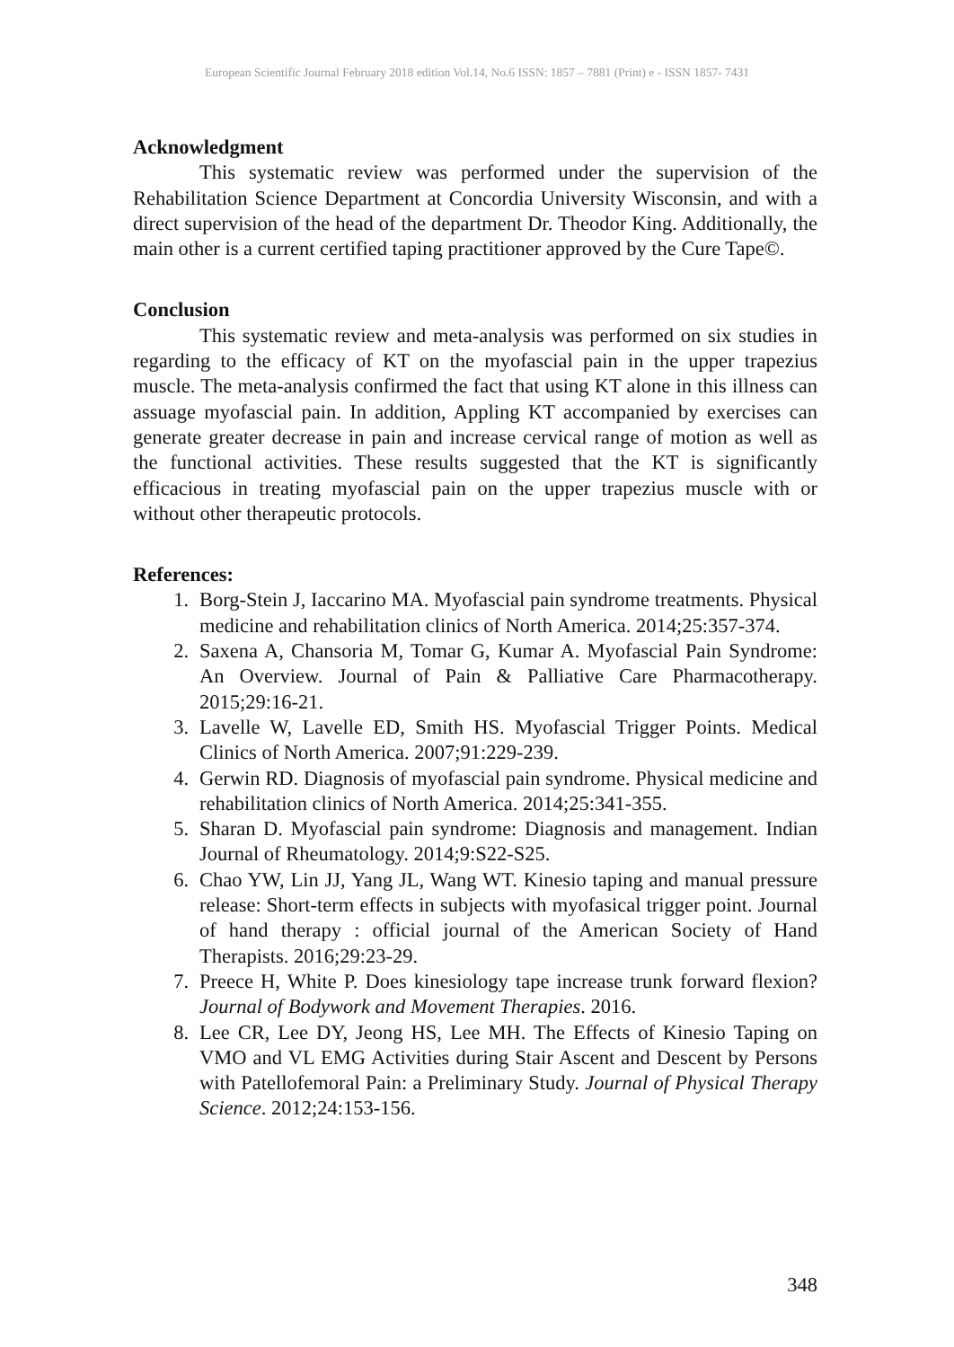European Scientific Journal February 2018 edition Vol.14, No.6 ISSN: 1857 – 7881 (Print) e - ISSN 1857- 7431
Acknowledgment
This systematic review was performed under the supervision of the Rehabilitation Science Department at Concordia University Wisconsin, and with a direct supervision of the head of the department Dr. Theodor King. Additionally, the main other is a current certified taping practitioner approved by the Cure Tape©.
Conclusion
This systematic review and meta-analysis was performed on six studies in regarding to the efficacy of KT on the myofascial pain in the upper trapezius muscle. The meta-analysis confirmed the fact that using KT alone in this illness can assuage myofascial pain. In addition, Appling KT accompanied by exercises can generate greater decrease in pain and increase cervical range of motion as well as the functional activities. These results suggested that the KT is significantly efficacious in treating myofascial pain on the upper trapezius muscle with or without other therapeutic protocols.
References:
1. Borg-Stein J, Iaccarino MA. Myofascial pain syndrome treatments. Physical medicine and rehabilitation clinics of North America. 2014;25:357-374.
2. Saxena A, Chansoria M, Tomar G, Kumar A. Myofascial Pain Syndrome: An Overview. Journal of Pain & Palliative Care Pharmacotherapy. 2015;29:16-21.
3. Lavelle W, Lavelle ED, Smith HS. Myofascial Trigger Points. Medical Clinics of North America. 2007;91:229-239.
4. Gerwin RD. Diagnosis of myofascial pain syndrome. Physical medicine and rehabilitation clinics of North America. 2014;25:341-355.
5. Sharan D. Myofascial pain syndrome: Diagnosis and management. Indian Journal of Rheumatology. 2014;9:S22-S25.
6. Chao YW, Lin JJ, Yang JL, Wang WT. Kinesio taping and manual pressure release: Short-term effects in subjects with myofasical trigger point. Journal of hand therapy : official journal of the American Society of Hand Therapists. 2016;29:23-29.
7. Preece H, White P. Does kinesiology tape increase trunk forward flexion? Journal of Bodywork and Movement Therapies. 2016.
8. Lee CR, Lee DY, Jeong HS, Lee MH. The Effects of Kinesio Taping on VMO and VL EMG Activities during Stair Ascent and Descent by Persons with Patellofemoral Pain: a Preliminary Study. Journal of Physical Therapy Science. 2012;24:153-156.
348